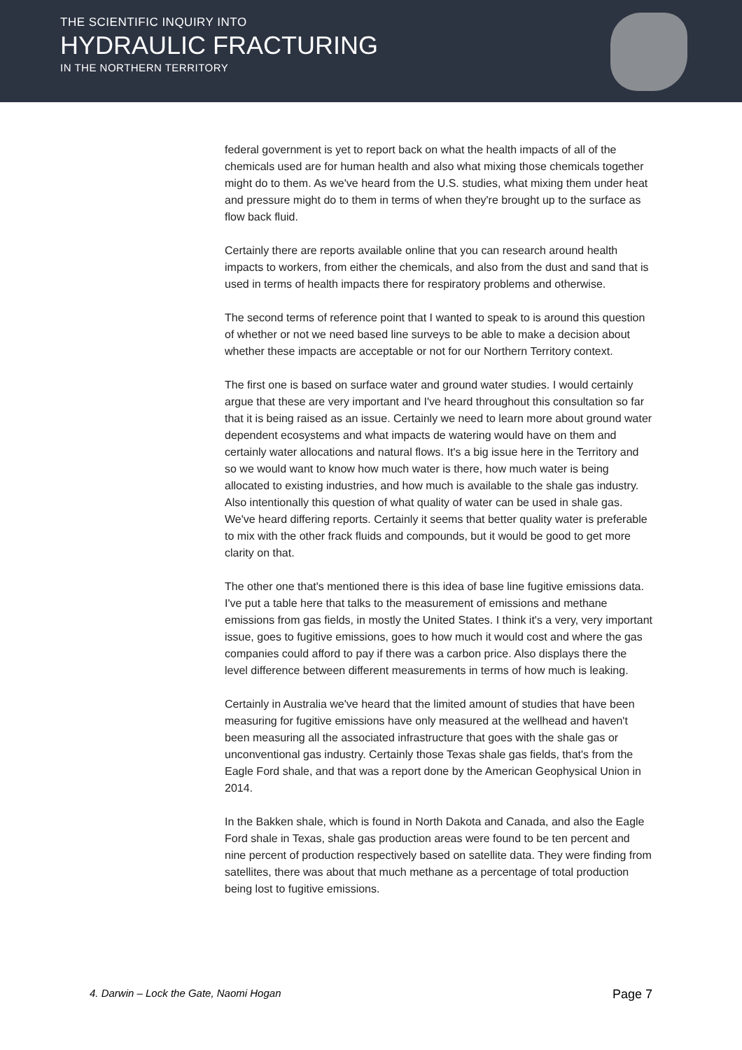THE SCIENTIFIC INQUIRY INTO
HYDRAULIC FRACTURING
IN THE NORTHERN TERRITORY
federal government is yet to report back on what the health impacts of all of the chemicals used are for human health and also what mixing those chemicals together might do to them. As we've heard from the U.S. studies, what mixing them under heat and pressure might do to them in terms of when they're brought up to the surface as flow back fluid.
Certainly there are reports available online that you can research around health impacts to workers, from either the chemicals, and also from the dust and sand that is used in terms of health impacts there for respiratory problems and otherwise.
The second terms of reference point that I wanted to speak to is around this question of whether or not we need based line surveys to be able to make a decision about whether these impacts are acceptable or not for our Northern Territory context.
The first one is based on surface water and ground water studies. I would certainly argue that these are very important and I've heard throughout this consultation so far that it is being raised as an issue. Certainly we need to learn more about ground water dependent ecosystems and what impacts de watering would have on them and certainly water allocations and natural flows. It's a big issue here in the Territory and so we would want to know how much water is there, how much water is being allocated to existing industries, and how much is available to the shale gas industry. Also intentionally this question of what quality of water can be used in shale gas. We've heard differing reports. Certainly it seems that better quality water is preferable to mix with the other frack fluids and compounds, but it would be good to get more clarity on that.
The other one that's mentioned there is this idea of base line fugitive emissions data. I've put a table here that talks to the measurement of emissions and methane emissions from gas fields, in mostly the United States. I think it's a very, very important issue, goes to fugitive emissions, goes to how much it would cost and where the gas companies could afford to pay if there was a carbon price. Also displays there the level difference between different measurements in terms of how much is leaking.
Certainly in Australia we've heard that the limited amount of studies that have been measuring for fugitive emissions have only measured at the wellhead and haven't been measuring all the associated infrastructure that goes with the shale gas or unconventional gas industry. Certainly those Texas shale gas fields, that's from the Eagle Ford shale, and that was a report done by the American Geophysical Union in 2014.
In the Bakken shale, which is found in North Dakota and Canada, and also the Eagle Ford shale in Texas, shale gas production areas were found to be ten percent and nine percent of production respectively based on satellite data. They were finding from satellites, there was about that much methane as a percentage of total production being lost to fugitive emissions.
4. Darwin – Lock the Gate, Naomi Hogan Page 7